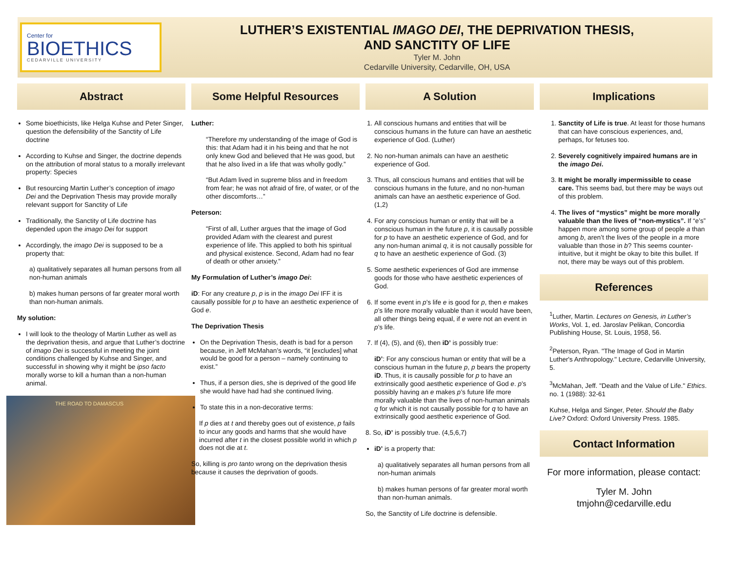Center for
BIOETHICS
CEDARVILLE UNIVERSITY
LUTHER’S EXISTENTIAL IMAGO DEI, THE DEPRIVATION THESIS,
AND SANCTITY OF LIFE
Tyler M. John
Cedarville University, Cedarville, OH, USA
Abstract
Some bioethicists, like Helga Kuhse and Peter Singer, question the defensibility of the Sanctity of Life doctrine
According to Kuhse and Singer, the doctrine depends on the attribution of moral status to a morally irrelevant property: Species
But resourcing Martin Luther’s conception of imago Dei and the Deprivation Thesis may provide morally relevant support for Sanctity of Life
Traditionally, the Sanctity of Life doctrine has depended upon the imago Dei for support
Accordingly, the imago Dei is supposed to be a property that:
a) qualitatively separates all human persons from all non-human animals
b) makes human persons of far greater moral worth than non-human animals.
My solution:
I will look to the theology of Martin Luther as well as the deprivation thesis, and argue that Luther’s doctrine of imago Dei is successful in meeting the joint conditions challenged by Kuhse and Singer, and successful in showing why it might be ipso facto morally worse to kill a human than a non-human animal.
THE ROAD TO DAMASCUS
Some Helpful Resources
Luther:
“Therefore my understanding of the image of God is this: that Adam had it in his being and that he not only knew God and believed that He was good, but that he also lived in a life that was wholly godly.”
“But Adam lived in supreme bliss and in freedom from fear; he was not afraid of fire, of water, or of the other discomforts…”
Peterson:
“First of all, Luther argues that the image of God provided Adam with the clearest and purest experience of life. This applied to both his spiritual and physical existence. Second, Adam had no fear of death or other anxiety.”
My Formulation of Luther’s imago Dei:
iD: For any creature p, p is in the imago Dei IFF it is causally possible for p to have an aesthetic experience of God e.
The Deprivation Thesis
On the Deprivation Thesis, death is bad for a person because, in Jeff McMahan’s words, “it [excludes] what would be good for a person – namely continuing to exist.”
Thus, if a person dies, she is deprived of the good life she would have had had she continued living.
To state this in a non-decorative terms:
If p dies at t and thereby goes out of existence, p fails to incur any goods and harms that she would have incurred after t in the closest possible world in which p does not die at t.
So, killing is pro tanto wrong on the deprivation thesis because it causes the deprivation of goods.
A Solution
1. All conscious humans and entities that will be conscious humans in the future can have an aesthetic experience of God. (Luther)
2. No non-human animals can have an aesthetic experience of God.
3. Thus, all conscious humans and entities that will be conscious humans in the future, and no non-human animals can have an aesthetic experience of God. (1,2)
4. For any conscious human or entity that will be a conscious human in the future p, it is causally possible for p to have an aesthetic experience of God, and for any non-human animal q, it is not causally possible for q to have an aesthetic experience of God. (3)
5. Some aesthetic experiences of God are immense goods for those who have aesthetic experiences of God.
6. If some event in p’s life e is good for p, then e makes p’s life more morally valuable than it would have been, all other things being equal, if e were not an event in p’s life.
7. If (4), (5), and (6), then iD’ is possibly true:
iD’: For any conscious human or entity that will be a conscious human in the future p, p bears the property iD. Thus, it is causally possible for p to have an extrinsically good aesthetic experience of God e. p’s possibly having an e makes p’s future life more morally valuable than the lives of non-human animals q for which it is not causally possible for q to have an extrinsically good aesthetic experience of God.
8. So, iD’ is possibly true. (4,5,6,7)
iD’ is a property that:
a) qualitatively separates all human persons from all non-human animals
b) makes human persons of far greater moral worth than non-human animals.
So, the Sanctity of Life doctrine is defensible.
Implications
1. Sanctity of Life is true. At least for those humans that can have conscious experiences, and, perhaps, for fetuses too.
2. Severely cognitively impaired humans are in the imago Dei.
3. It might be morally impermissible to cease care. This seems bad, but there may be ways out of this problem.
4. The lives of “mystics” might be more morally valuable than the lives of “non-mystics”. If “e’s” happen more among some group of people a than among b, aren’t the lives of the people in a more valuable than those in b? This seems counter-intuitive, but it might be okay to bite this bullet. If not, there may be ways out of this problem.
References
<sup>1</sup> Luther, Martin. Lectures on Genesis, in Luther’s Works, Vol. 1, ed. Jaroslav Pelikan, Concordia Publishing House, St. Louis, 1958, 56.
<sup>2</sup> Peterson, Ryan. "The Image of God in Martin Luther's Anthropology." Lecture, Cedarville University, 5.
<sup>3</sup> McMahan, Jeff. "Death and the Value of Life." Ethics. no. 1 (1988): 32-61
Kuhse, Helga and Singer, Peter. Should the Baby Live? Oxford: Oxford University Press. 1985.
Contact Information
For more information, please contact:
Tyler M. John
tmjohn@cedarville.edu